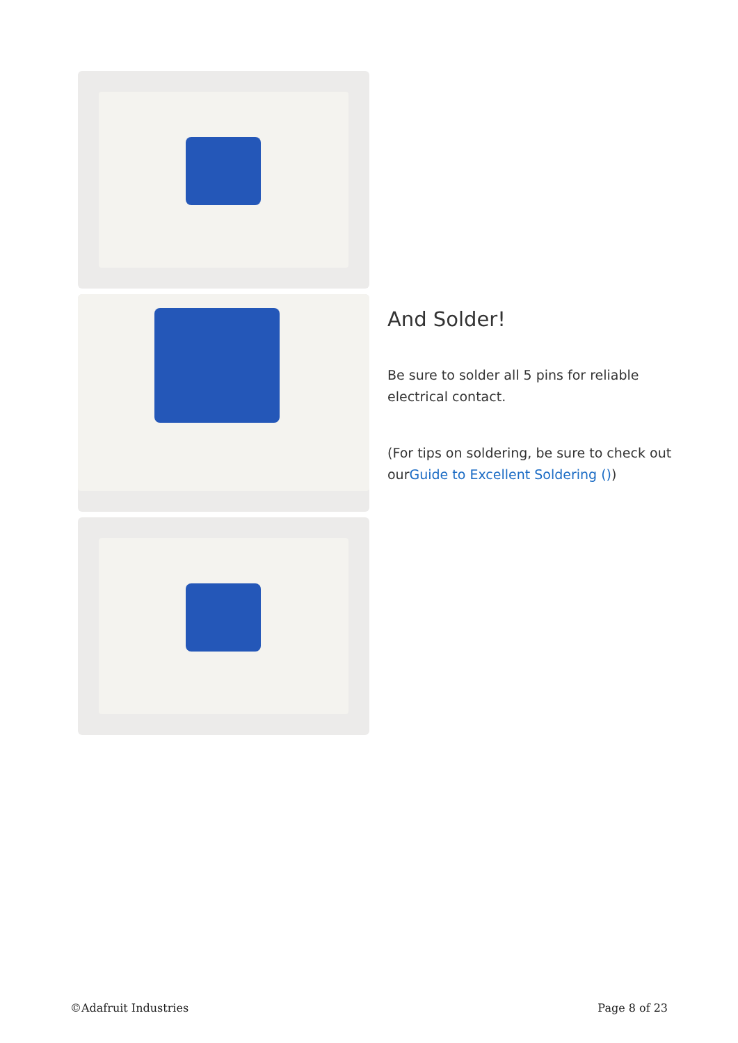And Solder!
Be sure to solder all 5 pins for reliable electrical contact.
(For tips on soldering, be sure to check out ourGuide to Excellent Soldering ())
©Adafruit Industries Page 8 of 23